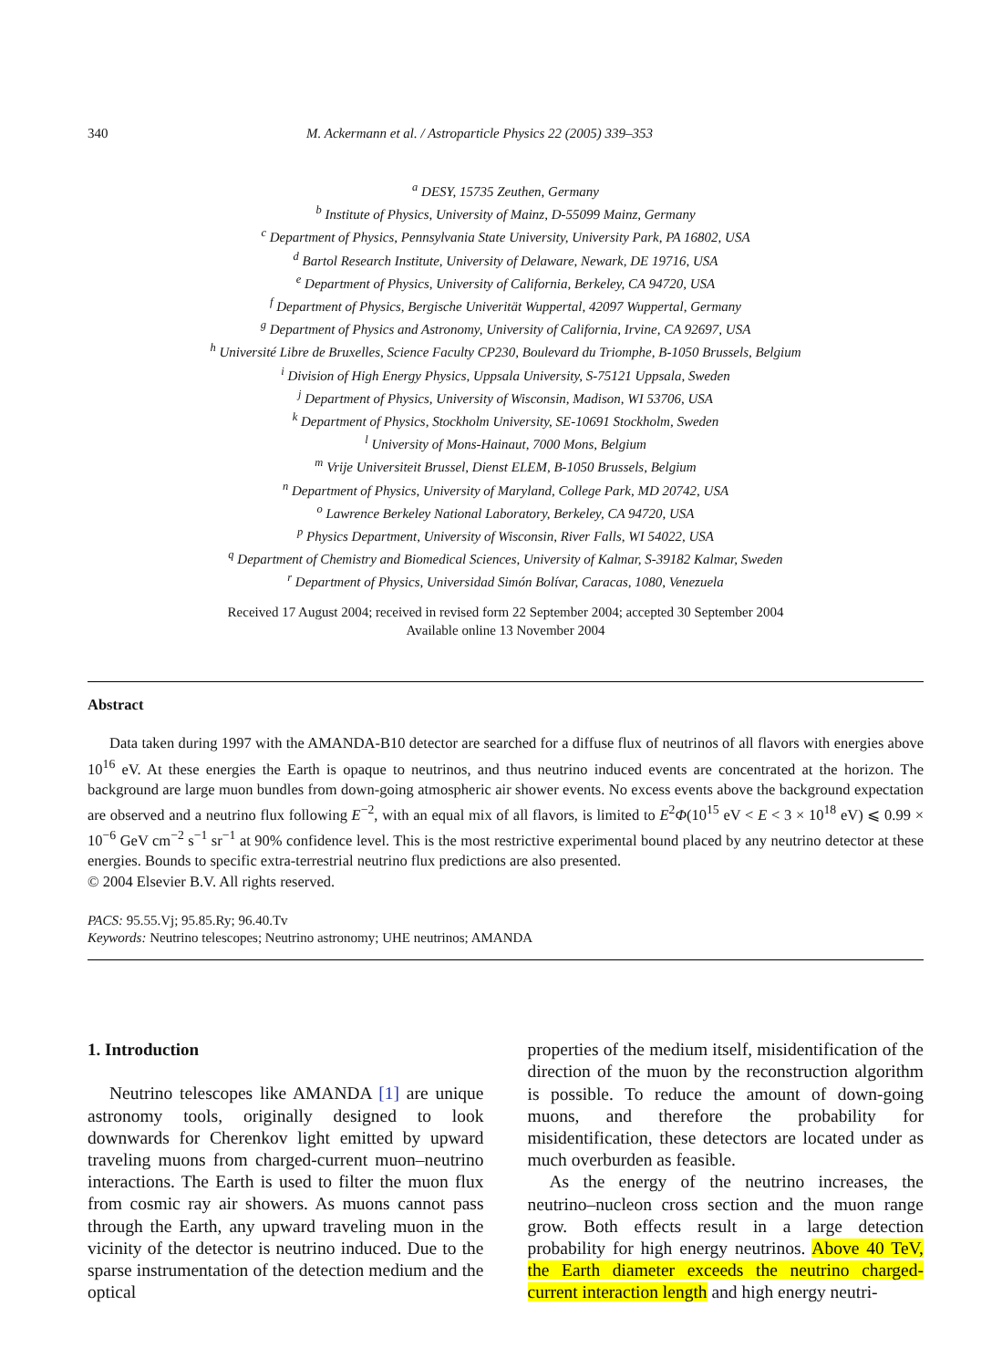340 M. Ackermann et al. / Astroparticle Physics 22 (2005) 339–353
<sup>a</sup> DESY, 15735 Zeuthen, Germany
<sup>b</sup> Institute of Physics, University of Mainz, D-55099 Mainz, Germany
<sup>c</sup> Department of Physics, Pennsylvania State University, University Park, PA 16802, USA
<sup>d</sup> Bartol Research Institute, University of Delaware, Newark, DE 19716, USA
<sup>e</sup> Department of Physics, University of California, Berkeley, CA 94720, USA
<sup>f</sup> Department of Physics, Bergische Univerität Wuppertal, 42097 Wuppertal, Germany
<sup>g</sup> Department of Physics and Astronomy, University of California, Irvine, CA 92697, USA
<sup>h</sup> Université Libre de Bruxelles, Science Faculty CP230, Boulevard du Triomphe, B-1050 Brussels, Belgium
<sup>i</sup> Division of High Energy Physics, Uppsala University, S-75121 Uppsala, Sweden
<sup>j</sup> Department of Physics, University of Wisconsin, Madison, WI 53706, USA
<sup>k</sup> Department of Physics, Stockholm University, SE-10691 Stockholm, Sweden
<sup>l</sup> University of Mons-Hainaut, 7000 Mons, Belgium
<sup>m</sup> Vrije Universiteit Brussel, Dienst ELEM, B-1050 Brussels, Belgium
<sup>n</sup> Department of Physics, University of Maryland, College Park, MD 20742, USA
<sup>o</sup> Lawrence Berkeley National Laboratory, Berkeley, CA 94720, USA
<sup>p</sup> Physics Department, University of Wisconsin, River Falls, WI 54022, USA
<sup>q</sup> Department of Chemistry and Biomedical Sciences, University of Kalmar, S-39182 Kalmar, Sweden
<sup>r</sup> Department of Physics, Universidad Simón Bolívar, Caracas, 1080, Venezuela
Received 17 August 2004; received in revised form 22 September 2004; accepted 30 September 2004
Available online 13 November 2004
Abstract
Data taken during 1997 with the AMANDA-B10 detector are searched for a diffuse flux of neutrinos of all flavors with energies above 10<sup>16</sup> eV. At these energies the Earth is opaque to neutrinos, and thus neutrino induced events are concentrated at the horizon. The background are large muon bundles from down-going atmospheric air shower events. No excess events above the background expectation are observed and a neutrino flux following E<sup>−2</sup>, with an equal mix of all flavors, is limited to E<sup>2</sup>Φ(10<sup>15</sup> eV < E < 3 × 10<sup>18</sup> eV) ⩽ 0.99 × 10<sup>−6</sup> GeV cm<sup>−2</sup> s<sup>−1</sup> sr<sup>−1</sup> at 90% confidence level. This is the most restrictive experimental bound placed by any neutrino detector at these energies. Bounds to specific extra-terrestrial neutrino flux predictions are also presented.
© 2004 Elsevier B.V. All rights reserved.
PACS: 95.55.Vj; 95.85.Ry; 96.40.Tv
Keywords: Neutrino telescopes; Neutrino astronomy; UHE neutrinos; AMANDA
1. Introduction
Neutrino telescopes like AMANDA [1] are unique astronomy tools, originally designed to look downwards for Cherenkov light emitted by upward traveling muons from charged-current muon–neutrino interactions. The Earth is used to filter the muon flux from cosmic ray air showers. As muons cannot pass through the Earth, any upward traveling muon in the vicinity of the detector is neutrino induced. Due to the sparse instrumentation of the detection medium and the optical
properties of the medium itself, misidentification of the direction of the muon by the reconstruction algorithm is possible. To reduce the amount of down-going muons, and therefore the probability for misidentification, these detectors are located under as much overburden as feasible.
As the energy of the neutrino increases, the neutrino–nucleon cross section and the muon range grow. Both effects result in a large detection probability for high energy neutrinos. Above 40 TeV, the Earth diameter exceeds the neutrino charged-current interaction length and high energy neutri-